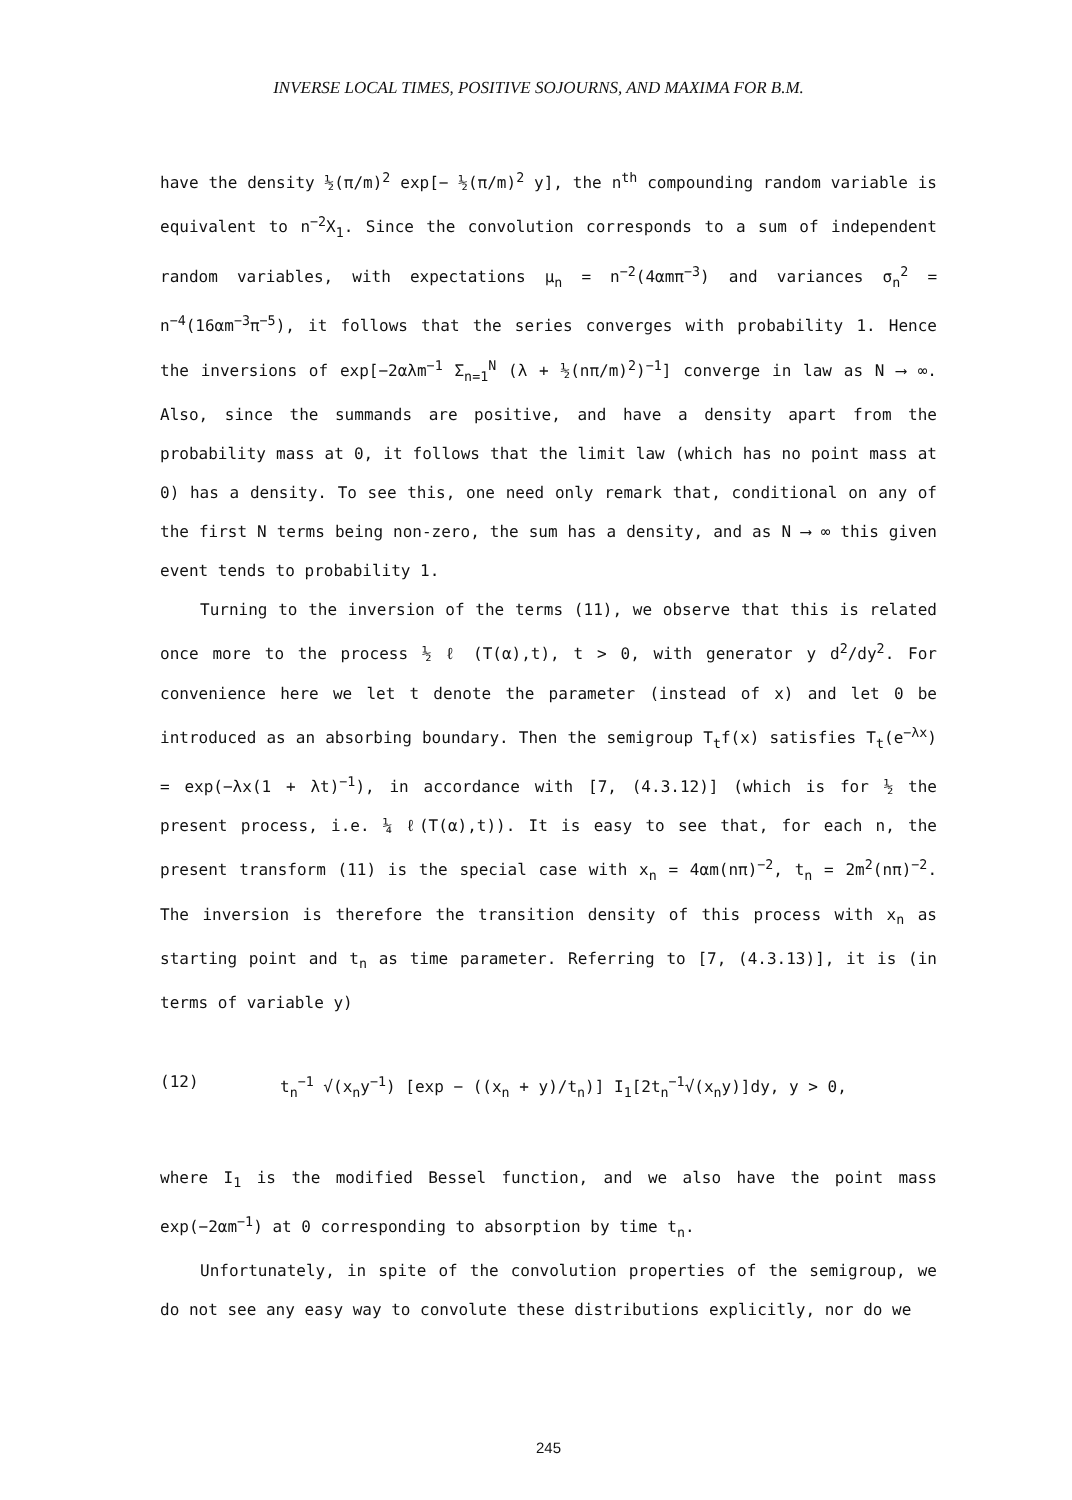INVERSE LOCAL TIMES, POSITIVE SOJOURNS, AND MAXIMA FOR B.M.
have the density ½(π/m)<sup>2</sup> exp[− ½(π/m)<sup>2</sup> y], the n<sup>th</sup> compounding random variable is equivalent to n<sup>−2</sup>X<sub>1</sub>. Since the convolution corresponds to a sum of independent random variables, with expectations μ<sub>n</sub> = n<sup>−2</sup>(4αmπ<sup>−3</sup>) and variances σ<sub>n</sub><sup>2</sup> = n<sup>−4</sup>(16αm<sup>−3</sup>π<sup>−5</sup>), it follows that the series converges with probability 1. Hence the inversions of exp[−2αλm<sup>−1</sup> Σ<sub>n=1</sub><sup>N</sup> (λ + ½(nπ/m)<sup>2</sup>)<sup>−1</sup>] converge in law as N ⟶ ∞. Also, since the summands are positive, and have a density apart from the probability mass at 0, it follows that the limit law (which has no point mass at 0) has a density. To see this, one need only remark that, conditional on any of the first N terms being non-zero, the sum has a density, and as N ⟶ ∞ this given event tends to probability 1.
Turning to the inversion of the terms (11), we observe that this is related once more to the process ½ ℓ (T(α),t), t > 0, with generator y d<sup>2</sup>/dy<sup>2</sup>. For convenience here we let t denote the parameter (instead of x) and let 0 be introduced as an absorbing boundary. Then the semigroup T<sub>t</sub>f(x) satisfies T<sub>t</sub>(e<sup>−λx</sup>) = exp(−λx(1 + λt)<sup>−1</sup>), in accordance with [7, (4.3.12)] (which is for ½ the present process, i.e. ¼ ℓ(T(α),t)). It is easy to see that, for each n, the present transform (11) is the special case with x<sub>n</sub> = 4αm(nπ)<sup>−2</sup>, t<sub>n</sub> = 2m<sup>2</sup>(nπ)<sup>−2</sup>. The inversion is therefore the transition density of this process with x<sub>n</sub> as starting point and t<sub>n</sub> as time parameter. Referring to [7, (4.3.13)], it is (in terms of variable y)
(12) t<sub>n</sub><sup>−1</sup> √(x<sub>n</sub>y<sup>−1</sup>) [exp − ((x<sub>n</sub> + y)/t<sub>n</sub>)] I<sub>1</sub>[2t<sub>n</sub><sup>−1</sup>√(x<sub>n</sub>y)]dy, y > 0,
where I<sub>1</sub> is the modified Bessel function, and we also have the point mass exp(−2αm<sup>−1</sup>) at 0 corresponding to absorption by time t<sub>n</sub>.
Unfortunately, in spite of the convolution properties of the semigroup, we do not see any easy way to convolute these distributions explicitly, nor do we
245